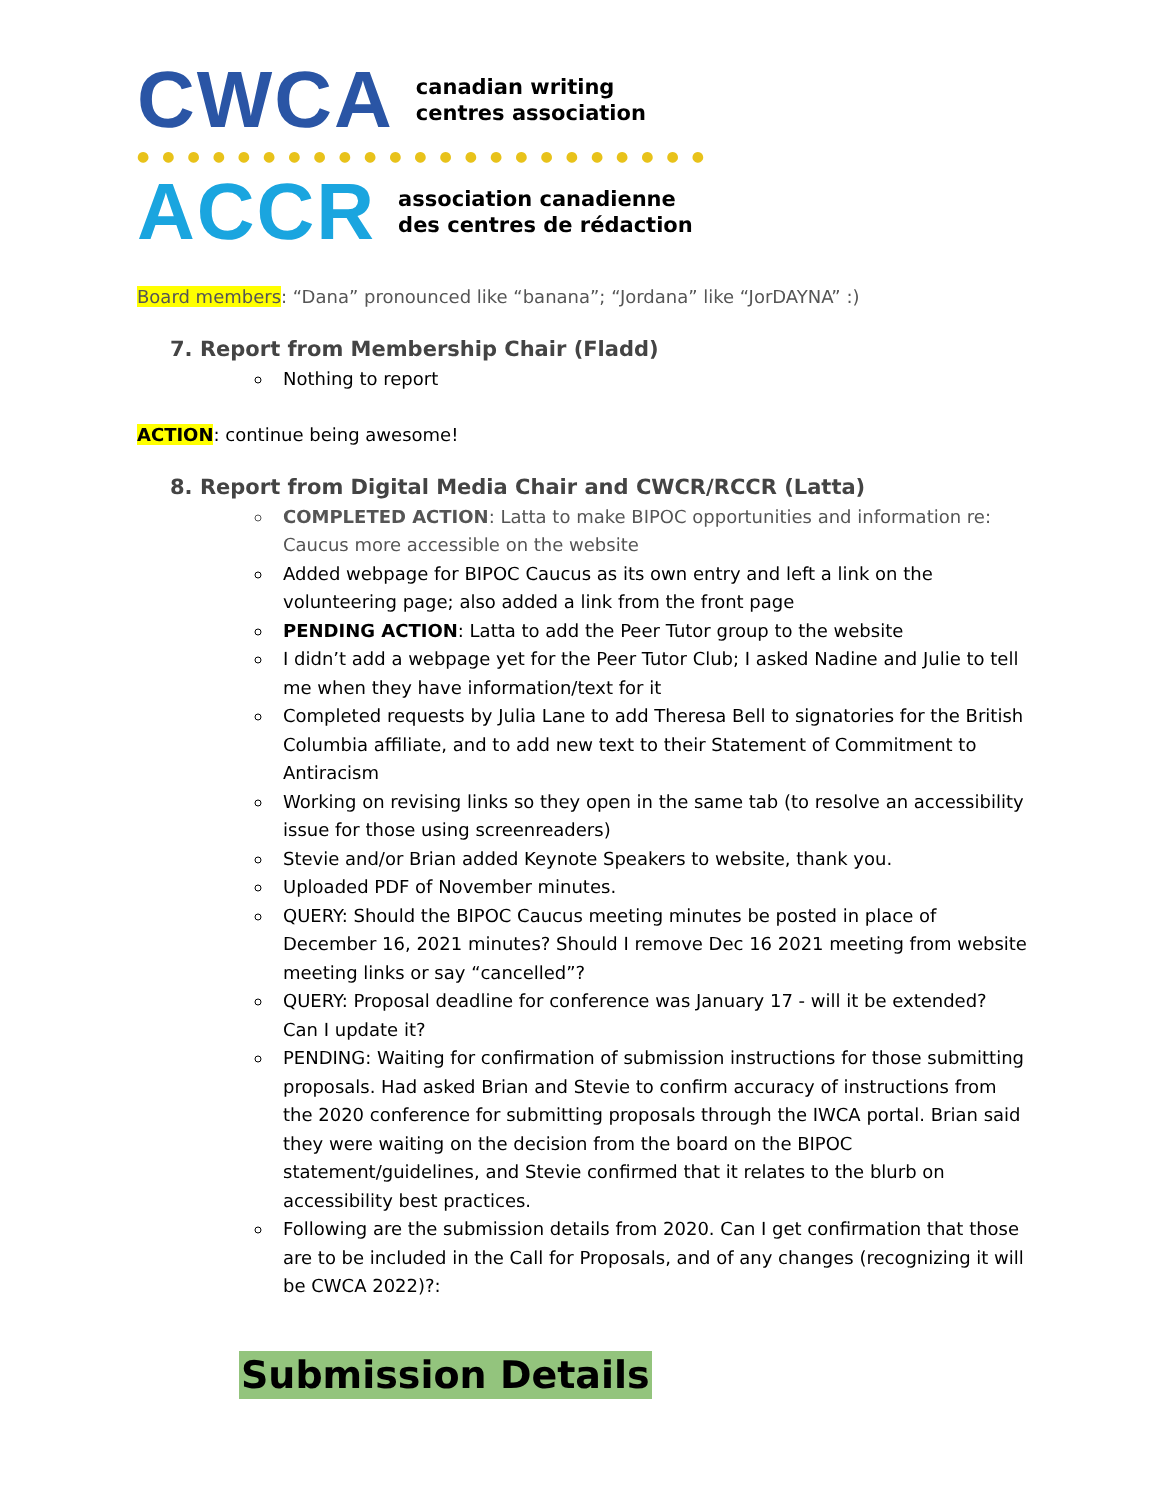CWCA
canadian writing
centres association
●●●●●●●●●●●●●●●●●●●●●●●
ACCR
association canadienne
des centres de rédaction
Board members: “Dana” pronounced like “banana”; “Jordana” like “JorDAYNA” :)
7. Report from Membership Chair (Fladd)
Nothing to report
ACTION: continue being awesome!
8. Report from Digital Media Chair and CWCR/RCCR (Latta)
COMPLETED ACTION: Latta to make BIPOC opportunities and information re: Caucus more accessible on the website
Added webpage for BIPOC Caucus as its own entry and left a link on the volunteering page; also added a link from the front page
PENDING ACTION: Latta to add the Peer Tutor group to the website
I didn’t add a webpage yet for the Peer Tutor Club; I asked Nadine and Julie to tell me when they have information/text for it
Completed requests by Julia Lane to add Theresa Bell to signatories for the British Columbia affiliate, and to add new text to their Statement of Commitment to Antiracism
Working on revising links so they open in the same tab (to resolve an accessibility issue for those using screenreaders)
Stevie and/or Brian added Keynote Speakers to website, thank you.
Uploaded PDF of November minutes.
QUERY: Should the BIPOC Caucus meeting minutes be posted in place of December 16, 2021 minutes? Should I remove Dec 16 2021 meeting from website meeting links or say “cancelled”?
QUERY: Proposal deadline for conference was January 17 - will it be extended? Can I update it?
PENDING: Waiting for confirmation of submission instructions for those submitting proposals. Had asked Brian and Stevie to confirm accuracy of instructions from the 2020 conference for submitting proposals through the IWCA portal. Brian said they were waiting on the decision from the board on the BIPOC statement/guidelines, and Stevie confirmed that it relates to the blurb on accessibility best practices.
Following are the submission details from 2020. Can I get confirmation that those are to be included in the Call for Proposals, and of any changes (recognizing it will be CWCA 2022)?:
Submission Details